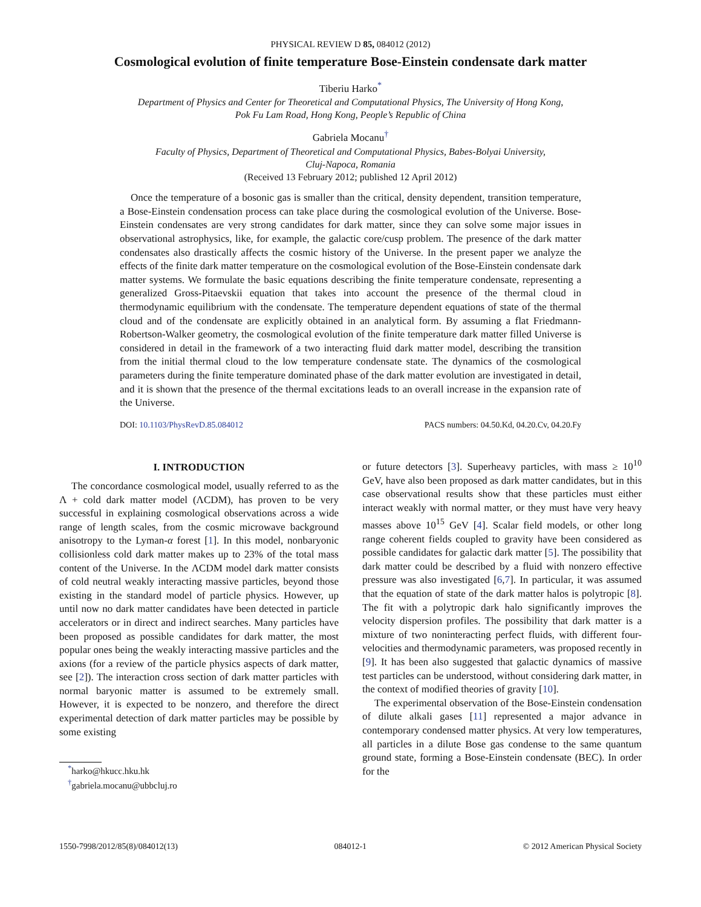PHYSICAL REVIEW D 85, 084012 (2012)
Cosmological evolution of finite temperature Bose-Einstein condensate dark matter
Tiberiu Harko<sup>*</sup>
Department of Physics and Center for Theoretical and Computational Physics, The University of Hong Kong,
Pok Fu Lam Road, Hong Kong, People’s Republic of China
Gabriela Mocanu<sup>†</sup>
Faculty of Physics, Department of Theoretical and Computational Physics, Babes-Bolyai University,
Cluj-Napoca, Romania
(Received 13 February 2012; published 12 April 2012)
Once the temperature of a bosonic gas is smaller than the critical, density dependent, transition temperature, a Bose-Einstein condensation process can take place during the cosmological evolution of the Universe. Bose-Einstein condensates are very strong candidates for dark matter, since they can solve some major issues in observational astrophysics, like, for example, the galactic core/cusp problem. The presence of the dark matter condensates also drastically affects the cosmic history of the Universe. In the present paper we analyze the effects of the finite dark matter temperature on the cosmological evolution of the Bose-Einstein condensate dark matter systems. We formulate the basic equations describing the finite temperature condensate, representing a generalized Gross-Pitaevskii equation that takes into account the presence of the thermal cloud in thermodynamic equilibrium with the condensate. The temperature dependent equations of state of the thermal cloud and of the condensate are explicitly obtained in an analytical form. By assuming a flat Friedmann-Robertson-Walker geometry, the cosmological evolution of the finite temperature dark matter filled Universe is considered in detail in the framework of a two interacting fluid dark matter model, describing the transition from the initial thermal cloud to the low temperature condensate state. The dynamics of the cosmological parameters during the finite temperature dominated phase of the dark matter evolution are investigated in detail, and it is shown that the presence of the thermal excitations leads to an overall increase in the expansion rate of the Universe.
DOI: 10.1103/PhysRevD.85.084012 PACS numbers: 04.50.Kd, 04.20.Cv, 04.20.Fy
I. INTRODUCTION
The concordance cosmological model, usually referred to as the Λ + cold dark matter model (ΛCDM), has proven to be very successful in explaining cosmological observations across a wide range of length scales, from the cosmic microwave background anisotropy to the Lyman-α forest [1]. In this model, nonbaryonic collisionless cold dark matter makes up to 23% of the total mass content of the Universe. In the ΛCDM model dark matter consists of cold neutral weakly interacting massive particles, beyond those existing in the standard model of particle physics. However, up until now no dark matter candidates have been detected in particle accelerators or in direct and indirect searches. Many particles have been proposed as possible candidates for dark matter, the most popular ones being the weakly interacting massive particles and the axions (for a review of the particle physics aspects of dark matter, see [2]). The interaction cross section of dark matter particles with normal baryonic matter is assumed to be extremely small. However, it is expected to be nonzero, and therefore the direct experimental detection of dark matter particles may be possible by some existing
<sup>*</sup> harko@hkucc.hku.hk
<sup>†</sup> gabriela.mocanu@ubbcluj.ro
or future detectors [3]. Superheavy particles, with mass ≥ 10<sup>10</sup> GeV, have also been proposed as dark matter candidates, but in this case observational results show that these particles must either interact weakly with normal matter, or they must have very heavy masses above 10<sup>15</sup> GeV [4]. Scalar field models, or other long range coherent fields coupled to gravity have been considered as possible candidates for galactic dark matter [5]. The possibility that dark matter could be described by a fluid with nonzero effective pressure was also investigated [6,7]. In particular, it was assumed that the equation of state of the dark matter halos is polytropic [8]. The fit with a polytropic dark halo significantly improves the velocity dispersion profiles. The possibility that dark matter is a mixture of two noninteracting perfect fluids, with different four-velocities and thermodynamic parameters, was proposed recently in [9]. It has been also suggested that galactic dynamics of massive test particles can be understood, without considering dark matter, in the context of modified theories of gravity [10].
The experimental observation of the Bose-Einstein condensation of dilute alkali gases [11] represented a major advance in contemporary condensed matter physics. At very low temperatures, all particles in a dilute Bose gas condense to the same quantum ground state, forming a Bose-Einstein condensate (BEC). In order for the
1550-7998/2012/85(8)/084012(13) 084012-1 © 2012 American Physical Society